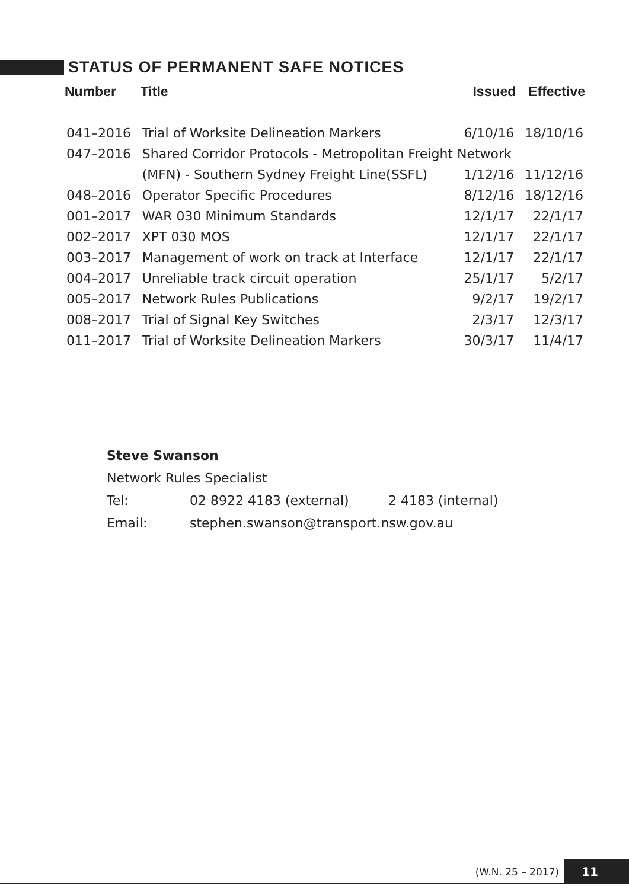STATUS OF PERMANENT SAFE NOTICES
| Number | Title | Issued | Effective |
| --- | --- | --- | --- |
| 041–2016 | Trial of Worksite Delineation Markers | 6/10/16 | 18/10/16 |
| 047–2016 | Shared Corridor Protocols - Metropolitan Freight Network | | |
| | (MFN) - Southern Sydney Freight Line(SSFL) | 1/12/16 | 11/12/16 |
| 048–2016 | Operator Specific Procedures | 8/12/16 | 18/12/16 |
| 001–2017 | WAR 030 Minimum Standards | 12/1/17 | 22/1/17 |
| 002–2017 | XPT 030 MOS | 12/1/17 | 22/1/17 |
| 003–2017 | Management of work on track at Interface | 12/1/17 | 22/1/17 |
| 004–2017 | Unreliable track circuit operation | 25/1/17 | 5/2/17 |
| 005–2017 | Network Rules Publications | 9/2/17 | 19/2/17 |
| 008–2017 | Trial of Signal Key Switches | 2/3/17 | 12/3/17 |
| 011–2017 | Trial of Worksite Delineation Markers | 30/3/17 | 11/4/17 |
Steve Swanson
Network Rules Specialist
Tel: 02 8922 4183 (external) 2 4183 (internal)
Email: stephen.swanson@transport.nsw.gov.au
(W.N. 25 – 2017) 11